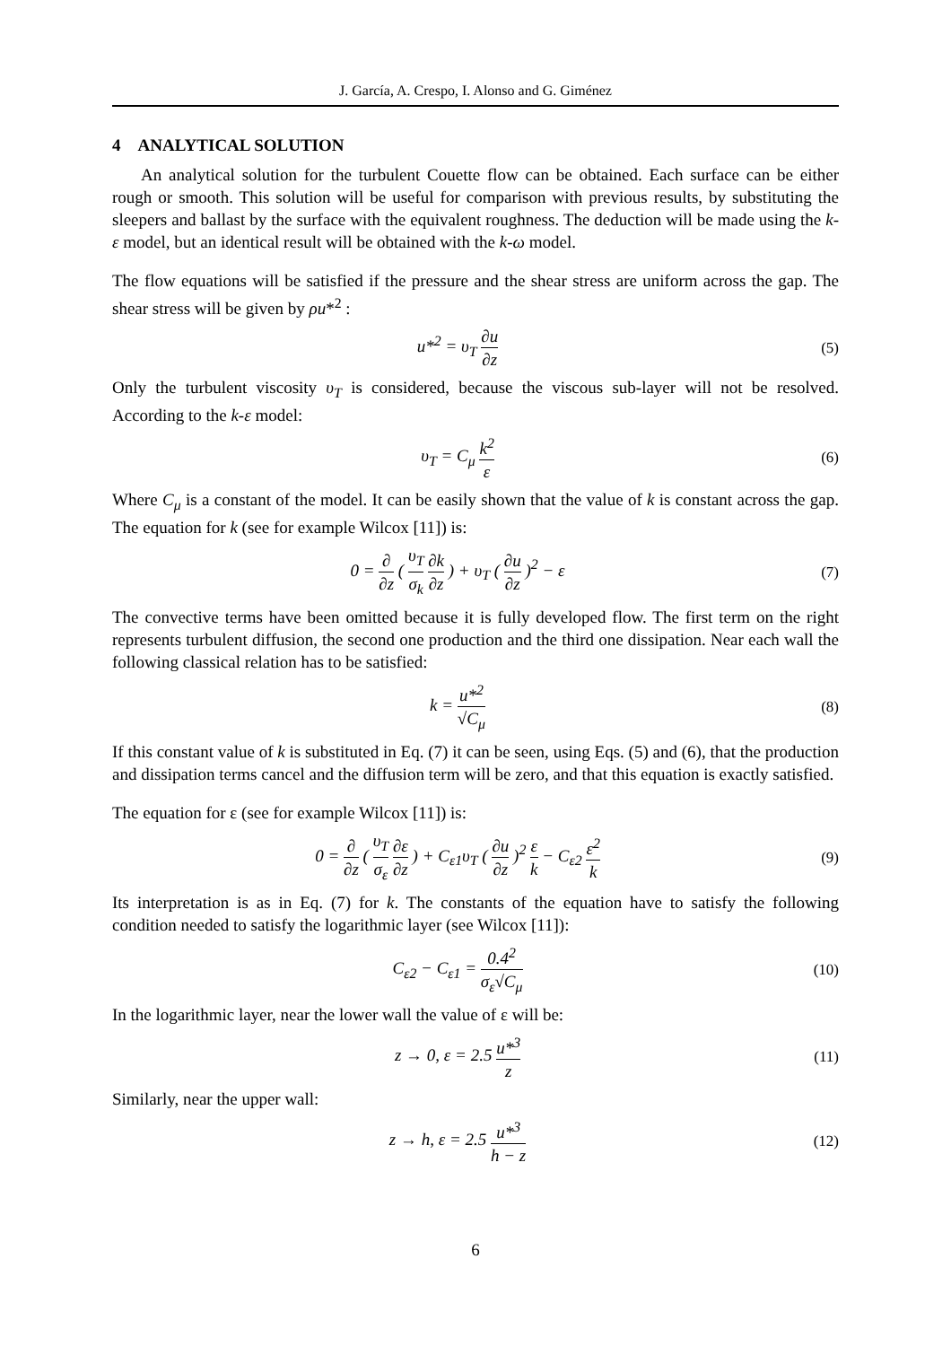J. García, A. Crespo, I. Alonso and G. Giménez
4 ANALYTICAL SOLUTION
An analytical solution for the turbulent Couette flow can be obtained. Each surface can be either rough or smooth. This solution will be useful for comparison with previous results, by substituting the sleepers and ballast by the surface with the equivalent roughness. The deduction will be made using the k-ε model, but an identical result will be obtained with the k-ω model.
The flow equations will be satisfied if the pressure and the shear stress are uniform across the gap. The shear stress will be given by ρu*<sup>2</sup> :
u*<sup>2</sup> = υ<sub>T</sub> ∂u ∂z (5)
Only the turbulent viscosity υ<sub>T</sub> is considered, because the viscous sub-layer will not be resolved. According to the k-ε model:
υ<sub>T</sub> = C<sub>μ</sub> k<sup>2</sup> ε (6)
Where C<sub>μ</sub> is a constant of the model. It can be easily shown that the value of k is constant across the gap. The equation for k (see for example Wilcox [11]) is:
0 = ∂ ∂z ( υ<sub>T</sub> σ<sub>k</sub> ∂k ∂z ) + υ<sub>T</sub> ( ∂u ∂z )<sup>2</sup> − ε
(7)
The convective terms have been omitted because it is fully developed flow. The first term on the right represents turbulent diffusion, the second one production and the third one dissipation. Near each wall the following classical relation has to be satisfied:
k = u*<sup>2</sup> √C<sub>μ</sub> (8)
If this constant value of k is substituted in Eq. (7) it can be seen, using Eqs. (5) and (6), that the production and dissipation terms cancel and the diffusion term will be zero, and that this equation is exactly satisfied.
The equation for ε (see for example Wilcox [11]) is:
0 = ∂ ∂z ( υ<sub>T</sub> σ<sub>ε</sub> ∂ε ∂z ) + C<sub>ε1</sub>υ<sub>T</sub> ( ∂u ∂z )<sup>2</sup> ε k − C<sub>ε2</sub> ε<sup>2</sup> k
(9)
Its interpretation is as in Eq. (7) for k. The constants of the equation have to satisfy the following condition needed to satisfy the logarithmic layer (see Wilcox [11]):
C<sub>ε2</sub> − C<sub>ε1</sub> = 0.4<sup>2</sup> σ<sub>ε</sub>√C<sub>μ</sub>
(10)
In the logarithmic layer, near the lower wall the value of ε will be:
z → 0, ε = 2.5 u*<sup>3</sup> z
(11)
Similarly, near the upper wall:
z → h, ε = 2.5 u*<sup>3</sup> h − z
(12)
6